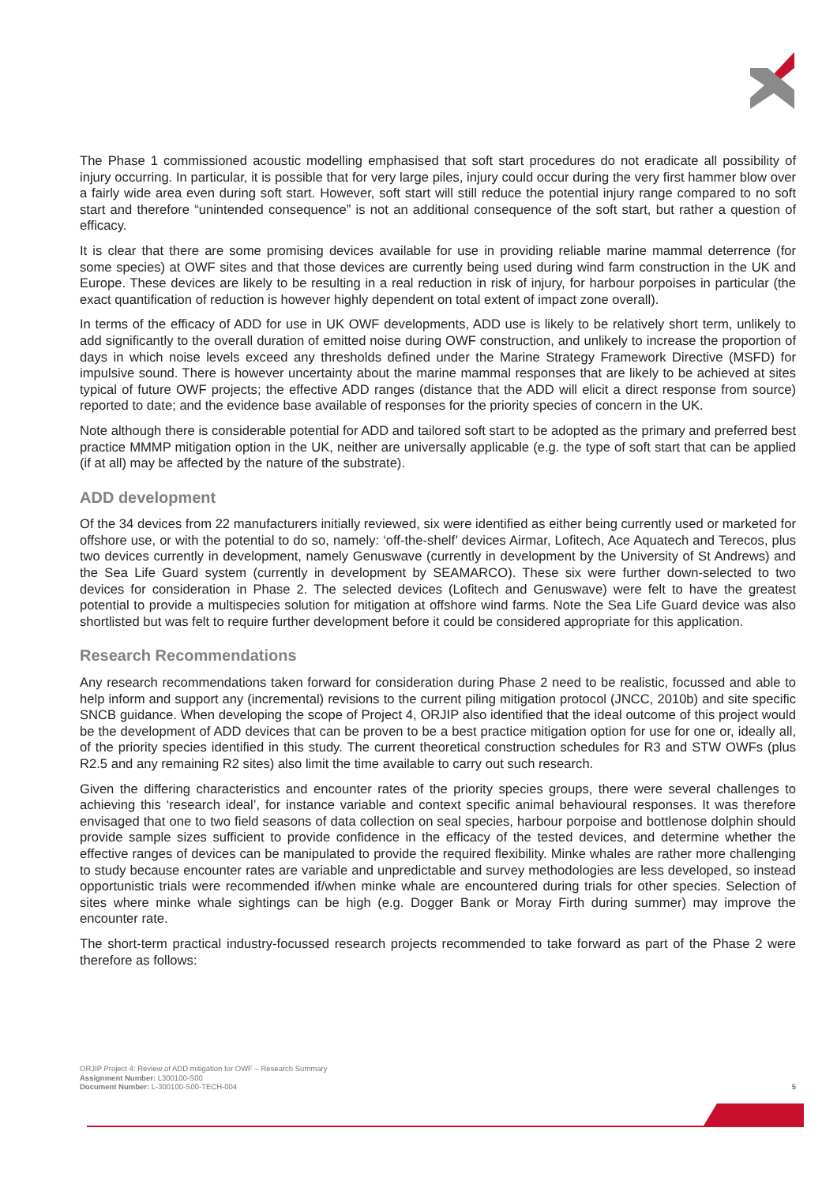The Phase 1 commissioned acoustic modelling emphasised that soft start procedures do not eradicate all possibility of injury occurring. In particular, it is possible that for very large piles, injury could occur during the very first hammer blow over a fairly wide area even during soft start. However, soft start will still reduce the potential injury range compared to no soft start and therefore “unintended consequence” is not an additional consequence of the soft start, but rather a question of efficacy.
It is clear that there are some promising devices available for use in providing reliable marine mammal deterrence (for some species) at OWF sites and that those devices are currently being used during wind farm construction in the UK and Europe. These devices are likely to be resulting in a real reduction in risk of injury, for harbour porpoises in particular (the exact quantification of reduction is however highly dependent on total extent of impact zone overall).
In terms of the efficacy of ADD for use in UK OWF developments, ADD use is likely to be relatively short term, unlikely to add significantly to the overall duration of emitted noise during OWF construction, and unlikely to increase the proportion of days in which noise levels exceed any thresholds defined under the Marine Strategy Framework Directive (MSFD) for impulsive sound. There is however uncertainty about the marine mammal responses that are likely to be achieved at sites typical of future OWF projects; the effective ADD ranges (distance that the ADD will elicit a direct response from source) reported to date; and the evidence base available of responses for the priority species of concern in the UK.
Note although there is considerable potential for ADD and tailored soft start to be adopted as the primary and preferred best practice MMMP mitigation option in the UK, neither are universally applicable (e.g. the type of soft start that can be applied (if at all) may be affected by the nature of the substrate).
ADD development
Of the 34 devices from 22 manufacturers initially reviewed, six were identified as either being currently used or marketed for offshore use, or with the potential to do so, namely: ‘off-the-shelf’ devices Airmar, Lofitech, Ace Aquatech and Terecos, plus two devices currently in development, namely Genuswave (currently in development by the University of St Andrews) and the Sea Life Guard system (currently in development by SEAMARCO). These six were further down-selected to two devices for consideration in Phase 2. The selected devices (Lofitech and Genuswave) were felt to have the greatest potential to provide a multispecies solution for mitigation at offshore wind farms. Note the Sea Life Guard device was also shortlisted but was felt to require further development before it could be considered appropriate for this application.
Research Recommendations
Any research recommendations taken forward for consideration during Phase 2 need to be realistic, focussed and able to help inform and support any (incremental) revisions to the current piling mitigation protocol (JNCC, 2010b) and site specific SNCB guidance. When developing the scope of Project 4, ORJIP also identified that the ideal outcome of this project would be the development of ADD devices that can be proven to be a best practice mitigation option for use for one or, ideally all, of the priority species identified in this study. The current theoretical construction schedules for R3 and STW OWFs (plus R2.5 and any remaining R2 sites) also limit the time available to carry out such research.
Given the differing characteristics and encounter rates of the priority species groups, there were several challenges to achieving this ‘research ideal’, for instance variable and context specific animal behavioural responses. It was therefore envisaged that one to two field seasons of data collection on seal species, harbour porpoise and bottlenose dolphin should provide sample sizes sufficient to provide confidence in the efficacy of the tested devices, and determine whether the effective ranges of devices can be manipulated to provide the required flexibility. Minke whales are rather more challenging to study because encounter rates are variable and unpredictable and survey methodologies are less developed, so instead opportunistic trials were recommended if/when minke whale are encountered during trials for other species. Selection of sites where minke whale sightings can be high (e.g. Dogger Bank or Moray Firth during summer) may improve the encounter rate.
The short-term practical industry-focussed research projects recommended to take forward as part of the Phase 2 were therefore as follows:
ORJIP Project 4: Review of ADD mitigation for OWF – Research Summary
Assignment Number: L300100-S00
Document Number: L-300100-S00-TECH-004
5